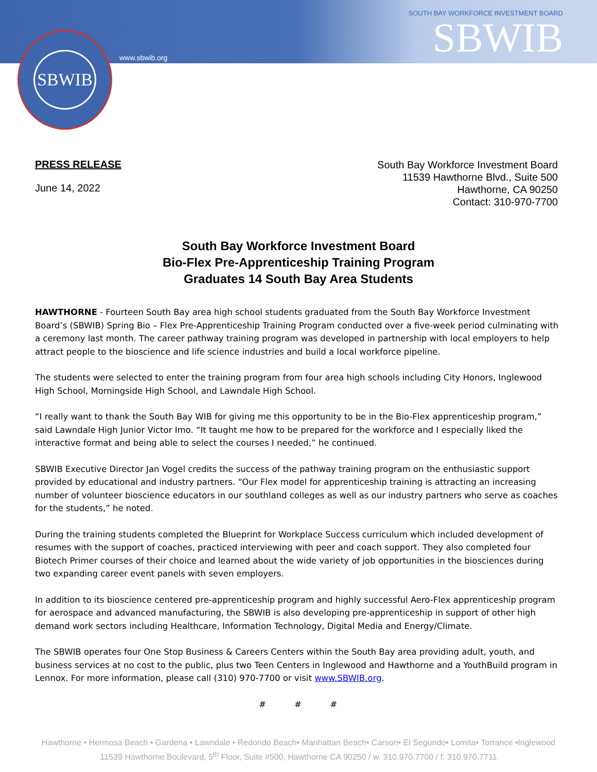SBWIB
www.sbwib.org
SOUTH BAY WORKFORCE INVESTMENT BOARD
SBWIB
PRESS RELEASE
June 14, 2022
South Bay Workforce Investment Board
11539 Hawthorne Blvd., Suite 500
Hawthorne, CA 90250
Contact: 310-970-7700
South Bay Workforce Investment Board
Bio-Flex Pre-Apprenticeship Training Program
Graduates 14 South Bay Area Students
HAWTHORNE - Fourteen South Bay area high school students graduated from the South Bay Workforce Investment Board’s (SBWIB) Spring Bio – Flex Pre-Apprenticeship Training Program conducted over a five-week period culminating with a ceremony last month. The career pathway training program was developed in partnership with local employers to help attract people to the bioscience and life science industries and build a local workforce pipeline.
The students were selected to enter the training program from four area high schools including City Honors, Inglewood High School, Morningside High School, and Lawndale High School.
“I really want to thank the South Bay WIB for giving me this opportunity to be in the Bio-Flex apprenticeship program,” said Lawndale High Junior Victor Imo. “It taught me how to be prepared for the workforce and I especially liked the interactive format and being able to select the courses I needed,” he continued.
SBWIB Executive Director Jan Vogel credits the success of the pathway training program on the enthusiastic support provided by educational and industry partners. “Our Flex model for apprenticeship training is attracting an increasing number of volunteer bioscience educators in our southland colleges as well as our industry partners who serve as coaches for the students,” he noted.
During the training students completed the Blueprint for Workplace Success curriculum which included development of resumes with the support of coaches, practiced interviewing with peer and coach support. They also completed four Biotech Primer courses of their choice and learned about the wide variety of job opportunities in the biosciences during two expanding career event panels with seven employers.
In addition to its bioscience centered pre-apprenticeship program and highly successful Aero-Flex apprenticeship program for aerospace and advanced manufacturing, the SBWIB is also developing pre-apprenticeship in support of other high demand work sectors including Healthcare, Information Technology, Digital Media and Energy/Climate.
The SBWIB operates four One Stop Business & Careers Centers within the South Bay area providing adult, youth, and business services at no cost to the public, plus two Teen Centers in Inglewood and Hawthorne and a YouthBuild program in Lennox. For more information, please call (310) 970-7700 or visit www.SBWIB.org.
# # #
Hawthorne • Hermosa Beach • Gardena • Lawndale • Redondo Beach• Manhattan Beach• Carson• El Segundo• Lomita• Torrance •Inglewood
11539 Hawthorne Boulevard, 5<sup>th</sup> Floor, Suite #500, Hawthorne CA 90250 / w. 310.970.7700 / f. 310.970.7711